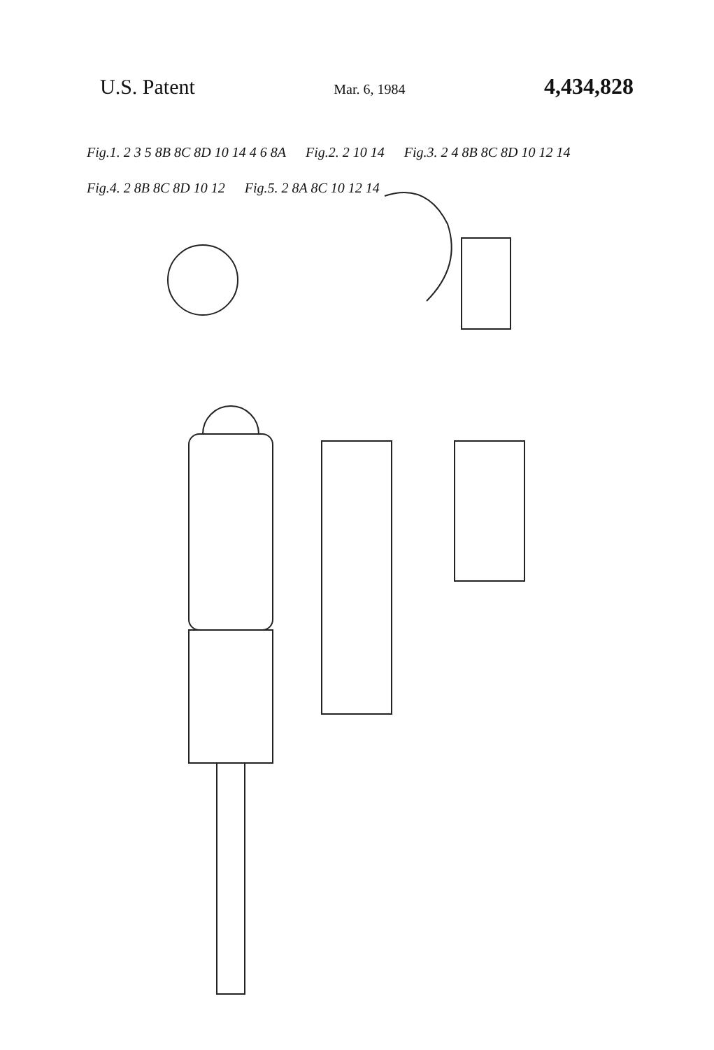U.S. Patent Mar. 6, 1984 4,434,828
Fig.1. 2 3 5 8B 8C 8D 10 14 4 6 8A
Fig.2. 2 10 14
Fig.3. 2 4 8B 8C 8D 10 12 14
Fig.4. 2 8B 8C 8D 10 12
Fig.5. 2 8A 8C 10 12 14